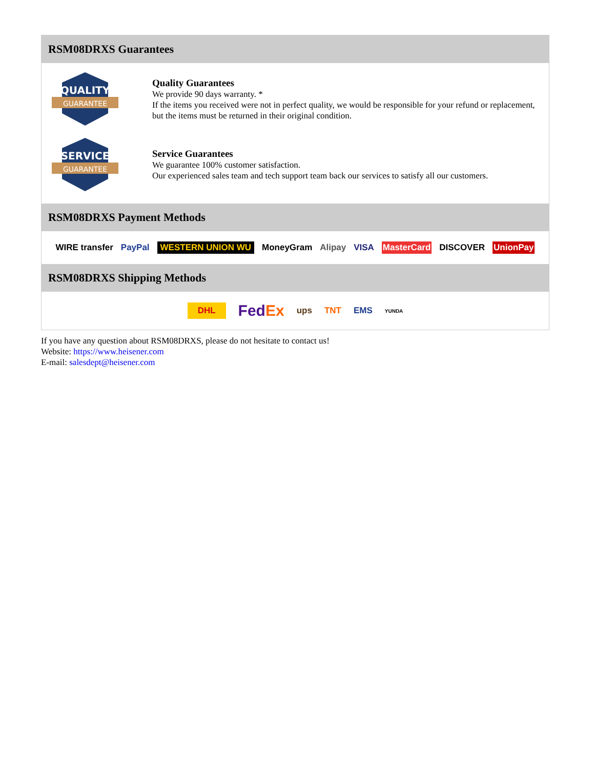RSM08DRXS Guarantees
QUALITY
GUARANTEE
Quality Guarantees
We provide 90 days warranty. *
If the items you received were not in perfect quality, we would be responsible for your refund or replacement, but the items must be returned in their original condition.
SERVICE
GUARANTEE
Service Guarantees
We guarantee 100% customer satisfaction.
Our experienced sales team and tech support team back our services to satisfy all our customers.
RSM08DRXS Payment Methods
WIRE transfer PayPal WESTERN UNION WU MoneyGram Alipay VISA MasterCard DISCOVER UnionPay
RSM08DRXS Shipping Methods
DHL FedEx ups TNT EMS YUNDA
If you have any question about RSM08DRXS, please do not hesitate to contact us!
Website: https://www.heisener.com
E-mail: salesdept@heisener.com